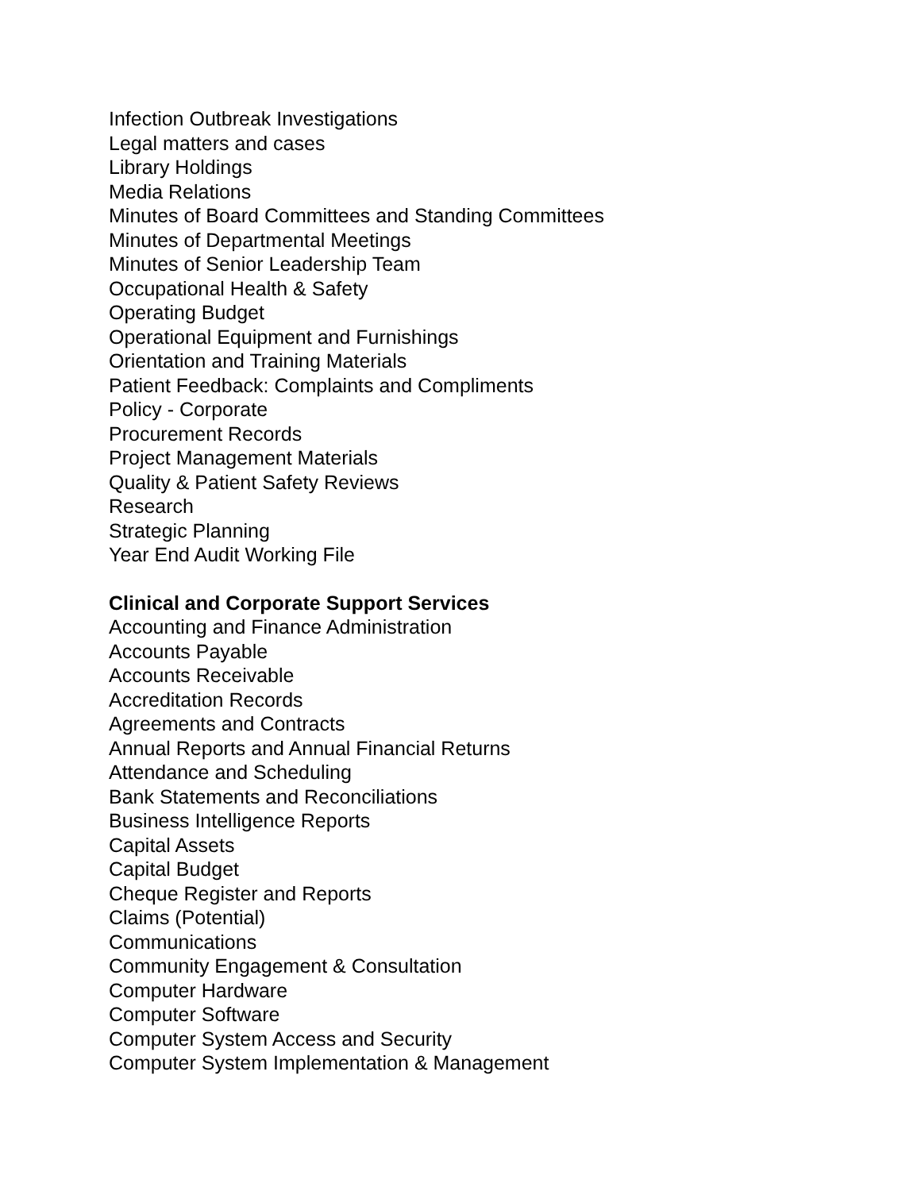Infection Outbreak Investigations
Legal matters and cases
Library Holdings
Media Relations
Minutes of Board Committees and Standing Committees
Minutes of Departmental Meetings
Minutes of Senior Leadership Team
Occupational Health & Safety
Operating Budget
Operational Equipment and Furnishings
Orientation and Training Materials
Patient Feedback: Complaints and Compliments
Policy - Corporate
Procurement Records
Project Management Materials
Quality & Patient Safety Reviews
Research
Strategic Planning
Year End Audit Working File
Clinical and Corporate Support Services
Accounting and Finance Administration
Accounts Payable
Accounts Receivable
Accreditation Records
Agreements and Contracts
Annual Reports and Annual Financial Returns
Attendance and Scheduling
Bank Statements and Reconciliations
Business Intelligence Reports
Capital Assets
Capital Budget
Cheque Register and Reports
Claims (Potential)
Communications
Community Engagement & Consultation
Computer Hardware
Computer Software
Computer System Access and Security
Computer System Implementation & Management